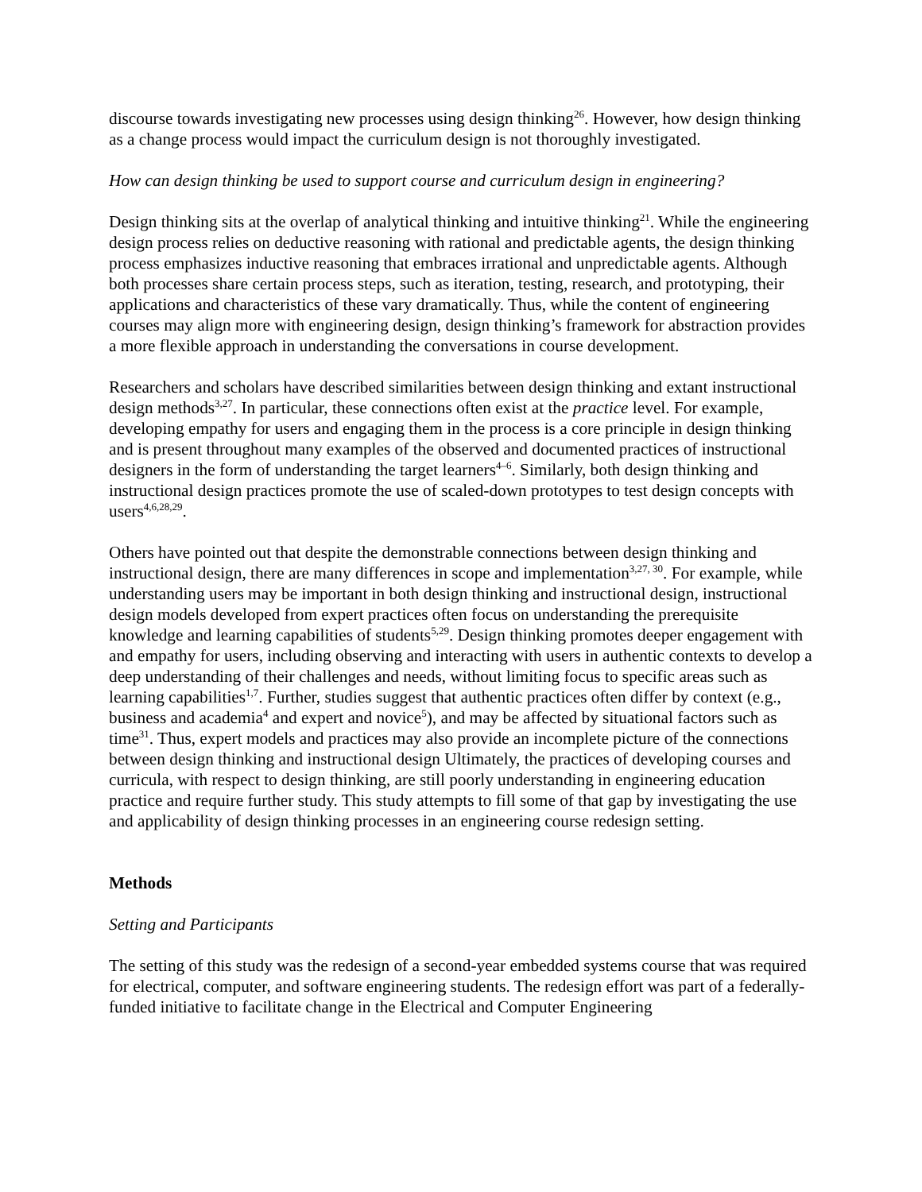discourse towards investigating new processes using design thinking<sup>26</sup>. However, how design thinking as a change process would impact the curriculum design is not thoroughly investigated.
How can design thinking be used to support course and curriculum design in engineering?
Design thinking sits at the overlap of analytical thinking and intuitive thinking<sup>21</sup>. While the engineering design process relies on deductive reasoning with rational and predictable agents, the design thinking process emphasizes inductive reasoning that embraces irrational and unpredictable agents. Although both processes share certain process steps, such as iteration, testing, research, and prototyping, their applications and characteristics of these vary dramatically. Thus, while the content of engineering courses may align more with engineering design, design thinking’s framework for abstraction provides a more flexible approach in understanding the conversations in course development.
Researchers and scholars have described similarities between design thinking and extant instructional design methods<sup>3,27</sup>. In particular, these connections often exist at the practice level. For example, developing empathy for users and engaging them in the process is a core principle in design thinking and is present throughout many examples of the observed and documented practices of instructional designers in the form of understanding the target learners<sup>4–6</sup>. Similarly, both design thinking and instructional design practices promote the use of scaled-down prototypes to test design concepts with users<sup>4,6,28,29</sup>.
Others have pointed out that despite the demonstrable connections between design thinking and instructional design, there are many differences in scope and implementation<sup>3,27, 30</sup>. For example, while understanding users may be important in both design thinking and instructional design, instructional design models developed from expert practices often focus on understanding the prerequisite knowledge and learning capabilities of students<sup>5,29</sup>. Design thinking promotes deeper engagement with and empathy for users, including observing and interacting with users in authentic contexts to develop a deep understanding of their challenges and needs, without limiting focus to specific areas such as learning capabilities<sup>1,7</sup>. Further, studies suggest that authentic practices often differ by context (e.g., business and academia<sup>4</sup> and expert and novice<sup>5</sup>), and may be affected by situational factors such as time<sup>31</sup>. Thus, expert models and practices may also provide an incomplete picture of the connections between design thinking and instructional design Ultimately, the practices of developing courses and curricula, with respect to design thinking, are still poorly understanding in engineering education practice and require further study. This study attempts to fill some of that gap by investigating the use and applicability of design thinking processes in an engineering course redesign setting.
Methods
Setting and Participants
The setting of this study was the redesign of a second-year embedded systems course that was required for electrical, computer, and software engineering students. The redesign effort was part of a federally-funded initiative to facilitate change in the Electrical and Computer Engineering